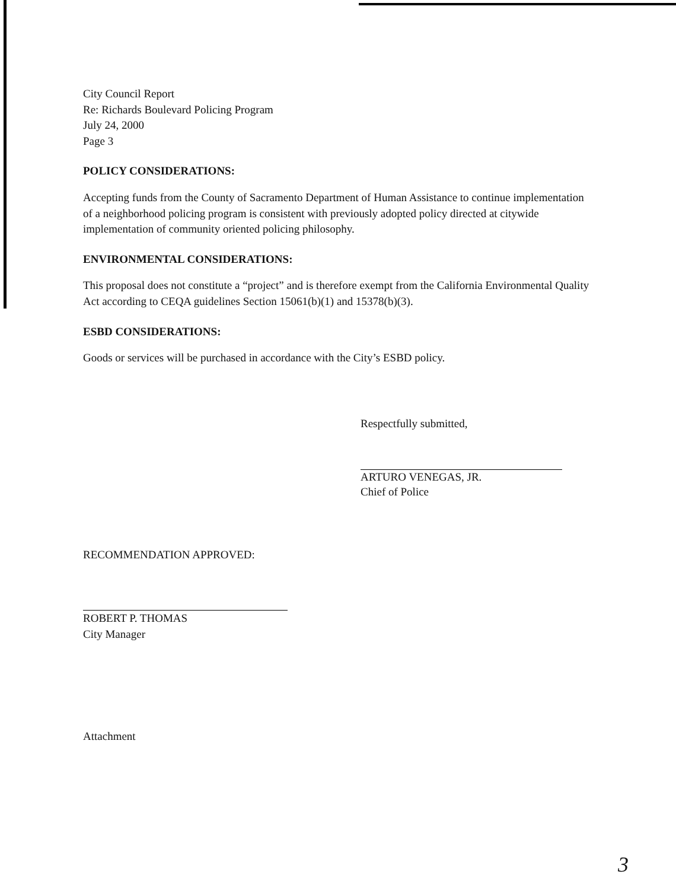City Council Report
Re: Richards Boulevard Policing Program
July 24, 2000
Page 3
POLICY CONSIDERATIONS:
Accepting funds from the County of Sacramento Department of Human Assistance to continue implementation of a neighborhood policing program is consistent with previously adopted policy directed at citywide implementation of community oriented policing philosophy.
ENVIRONMENTAL CONSIDERATIONS:
This proposal does not constitute a “project” and is therefore exempt from the California Environmental Quality Act according to CEQA guidelines Section 15061(b)(1) and 15378(b)(3).
ESBD CONSIDERATIONS:
Goods or services will be purchased in accordance with the City’s ESBD policy.
Respectfully submitted,
ARTURO VENEGAS, JR.
Chief of Police
RECOMMENDATION APPROVED:
ROBERT P. THOMAS
City Manager
Attachment
3